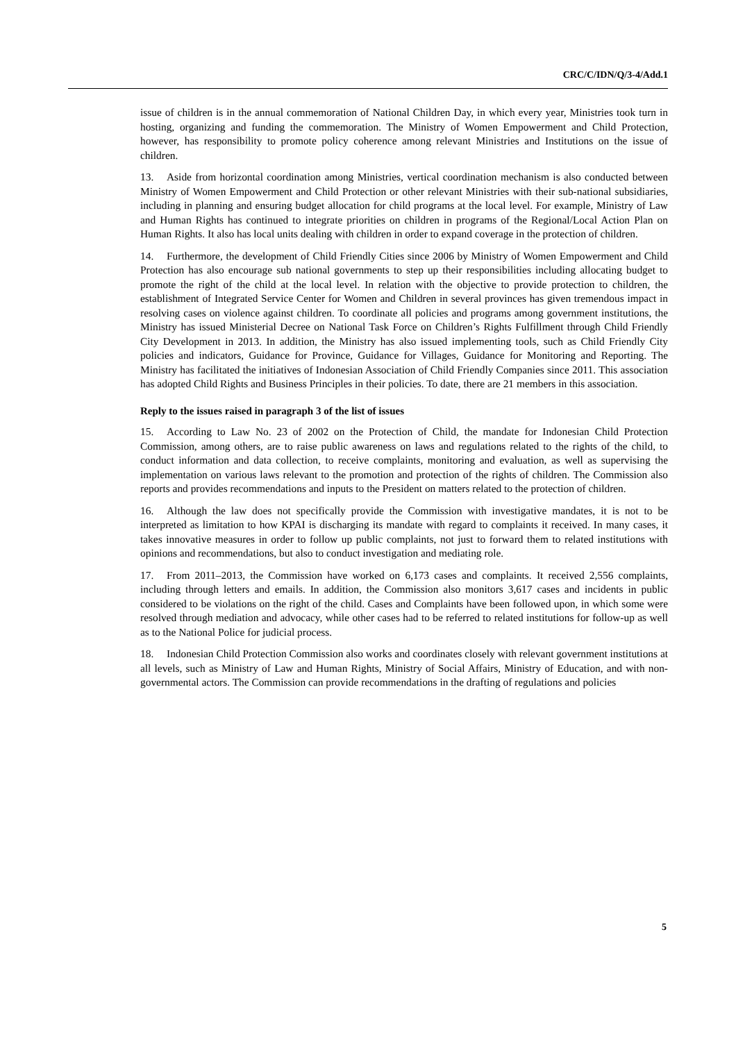CRC/C/IDN/Q/3-4/Add.1
issue of children is in the annual commemoration of National Children Day, in which every year, Ministries took turn in hosting, organizing and funding the commemoration. The Ministry of Women Empowerment and Child Protection, however, has responsibility to promote policy coherence among relevant Ministries and Institutions on the issue of children.
13. Aside from horizontal coordination among Ministries, vertical coordination mechanism is also conducted between Ministry of Women Empowerment and Child Protection or other relevant Ministries with their sub-national subsidiaries, including in planning and ensuring budget allocation for child programs at the local level. For example, Ministry of Law and Human Rights has continued to integrate priorities on children in programs of the Regional/Local Action Plan on Human Rights. It also has local units dealing with children in order to expand coverage in the protection of children.
14. Furthermore, the development of Child Friendly Cities since 2006 by Ministry of Women Empowerment and Child Protection has also encourage sub national governments to step up their responsibilities including allocating budget to promote the right of the child at the local level. In relation with the objective to provide protection to children, the establishment of Integrated Service Center for Women and Children in several provinces has given tremendous impact in resolving cases on violence against children. To coordinate all policies and programs among government institutions, the Ministry has issued Ministerial Decree on National Task Force on Children’s Rights Fulfillment through Child Friendly City Development in 2013. In addition, the Ministry has also issued implementing tools, such as Child Friendly City policies and indicators, Guidance for Province, Guidance for Villages, Guidance for Monitoring and Reporting. The Ministry has facilitated the initiatives of Indonesian Association of Child Friendly Companies since 2011. This association has adopted Child Rights and Business Principles in their policies. To date, there are 21 members in this association.
Reply to the issues raised in paragraph 3 of the list of issues
15. According to Law No. 23 of 2002 on the Protection of Child, the mandate for Indonesian Child Protection Commission, among others, are to raise public awareness on laws and regulations related to the rights of the child, to conduct information and data collection, to receive complaints, monitoring and evaluation, as well as supervising the implementation on various laws relevant to the promotion and protection of the rights of children. The Commission also reports and provides recommendations and inputs to the President on matters related to the protection of children.
16. Although the law does not specifically provide the Commission with investigative mandates, it is not to be interpreted as limitation to how KPAI is discharging its mandate with regard to complaints it received. In many cases, it takes innovative measures in order to follow up public complaints, not just to forward them to related institutions with opinions and recommendations, but also to conduct investigation and mediating role.
17. From 2011–2013, the Commission have worked on 6,173 cases and complaints. It received 2,556 complaints, including through letters and emails. In addition, the Commission also monitors 3,617 cases and incidents in public considered to be violations on the right of the child. Cases and Complaints have been followed upon, in which some were resolved through mediation and advocacy, while other cases had to be referred to related institutions for follow-up as well as to the National Police for judicial process.
18. Indonesian Child Protection Commission also works and coordinates closely with relevant government institutions at all levels, such as Ministry of Law and Human Rights, Ministry of Social Affairs, Ministry of Education, and with non-governmental actors. The Commission can provide recommendations in the drafting of regulations and policies
5